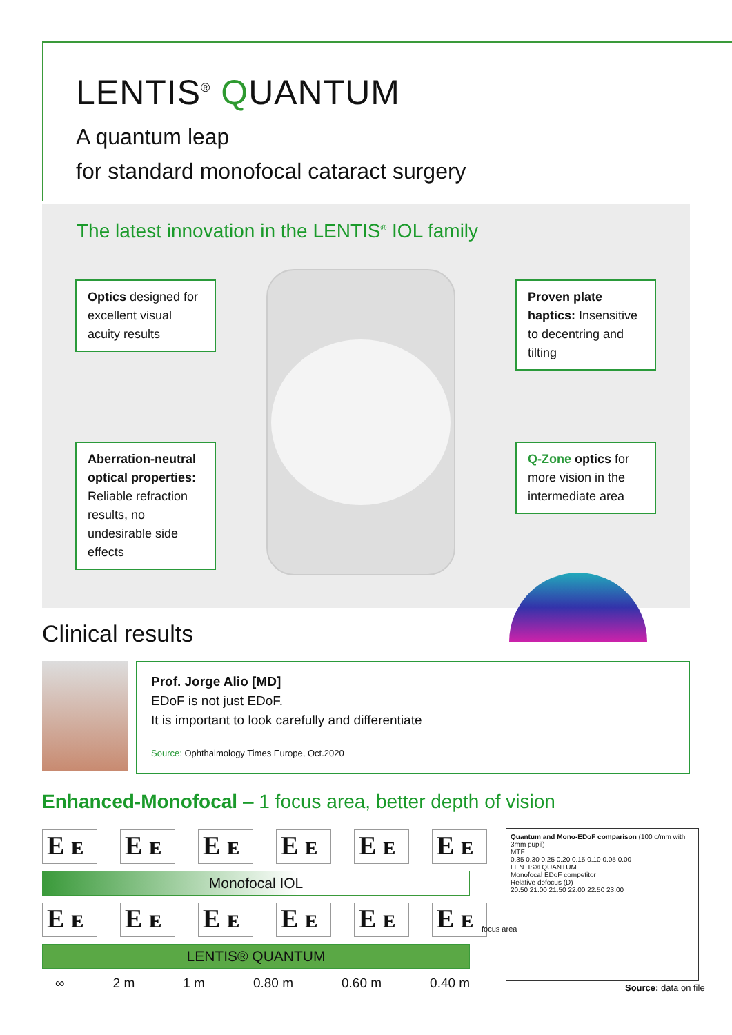LENTIS<sup>®</sup> QUANTUM
A quantum leap
for standard monofocal cataract surgery
The latest innovation in the LENTIS<sup>®</sup> IOL family
Optics designed for excellent visual acuity results
Proven plate haptics: Insensitive to decentring and tilting
Aberration-neutral optical properties: Reliable refraction results, no undesirable side effects
Q-Zone optics for more vision in the intermediate area
Clinical results
Prof. Jorge Alio [MD]
EDoF is not just EDoF.
It is important to look carefully and differentiate
Source: Ophthalmology Times Europe, Oct.2020
Enhanced-Monofocal – 1 focus area, better depth of vision
E ᴇ E ᴇ E ᴇ E ᴇ E ᴇ E ᴇ
Monofocal IOL
E ᴇ E ᴇ E ᴇ E ᴇ E ᴇ E ᴇ
LENTIS® QUANTUM
∞ 2 m 1 m 0.80 m 0.60 m 0.40 m
focus area
Quantum and Mono-EDoF comparison (100 c/mm with 3mm pupil)
MTF
0.35 0.30 0.25 0.20 0.15 0.10 0.05 0.00
LENTIS® QUANTUM
Monofocal EDoF competitor
Relative defocus (D)
20.50 21.00 21.50 22.00 22.50 23.00
Source: data on file